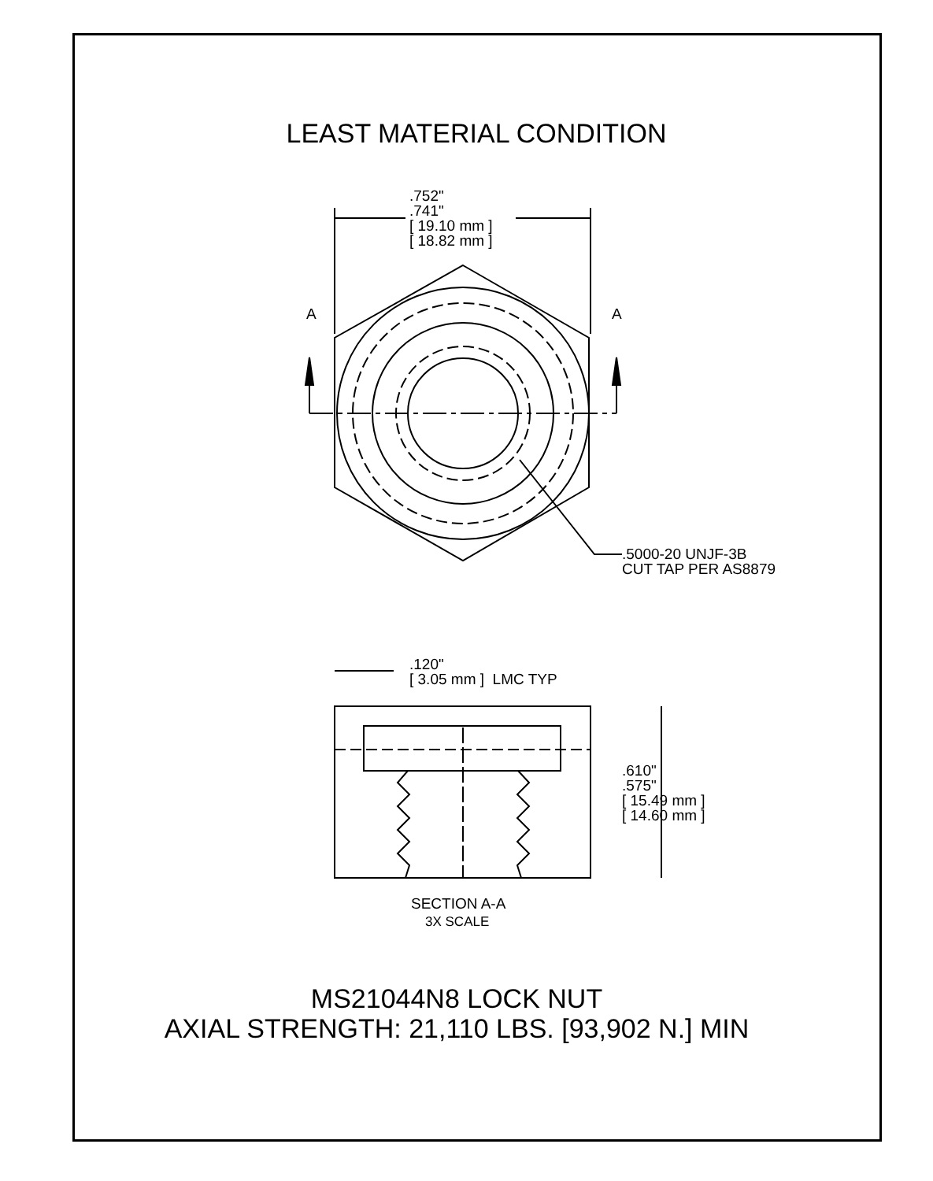LEAST MATERIAL CONDITION
.752"
.741"
[ 19.10 mm ]
[ 18.82 mm ]
A A
.5000-20 UNJF-3B
CUT TAP PER AS8879
.120"
[ 3.05 mm ] LMC TYP
.610"
.575"
[ 15.49 mm ]
[ 14.60 mm ]
SECTION A-A
3X SCALE
MS21044N8 LOCK NUT
AXIAL STRENGTH: 21,110 LBS. [93,902 N.] MIN